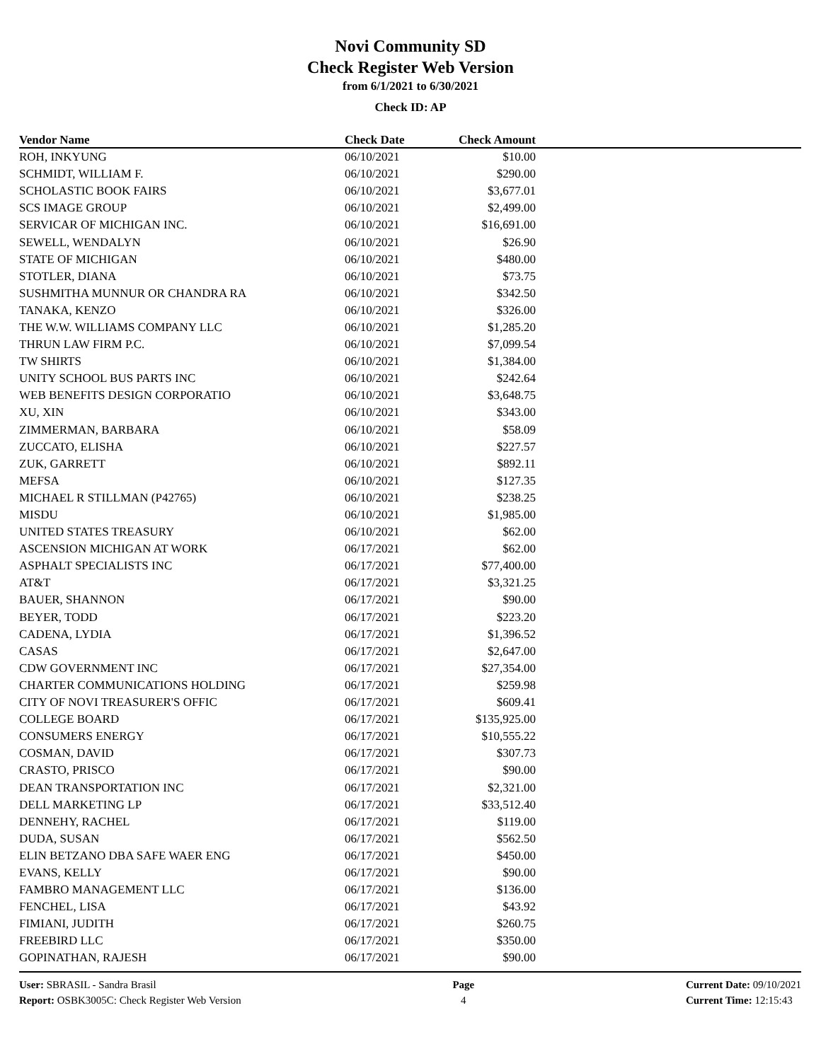Novi Community SD
Check Register Web Version
from 6/1/2021 to 6/30/2021
Check ID: AP
| Vendor Name | Check Date | Check Amount | |
| --- | --- | --- | --- |
| ROH, INKYUNG | 06/10/2021 | $10.00 | |
| SCHMIDT, WILLIAM F. | 06/10/2021 | $290.00 | |
| SCHOLASTIC BOOK FAIRS | 06/10/2021 | $3,677.01 | |
| SCS IMAGE GROUP | 06/10/2021 | $2,499.00 | |
| SERVICAR OF MICHIGAN INC. | 06/10/2021 | $16,691.00 | |
| SEWELL, WENDALYN | 06/10/2021 | $26.90 | |
| STATE OF MICHIGAN | 06/10/2021 | $480.00 | |
| STOTLER, DIANA | 06/10/2021 | $73.75 | |
| SUSHMITHA MUNNUR OR CHANDRA RA | 06/10/2021 | $342.50 | |
| TANAKA, KENZO | 06/10/2021 | $326.00 | |
| THE W.W. WILLIAMS COMPANY LLC | 06/10/2021 | $1,285.20 | |
| THRUN LAW FIRM P.C. | 06/10/2021 | $7,099.54 | |
| TW SHIRTS | 06/10/2021 | $1,384.00 | |
| UNITY SCHOOL BUS PARTS INC | 06/10/2021 | $242.64 | |
| WEB BENEFITS DESIGN CORPORATIO | 06/10/2021 | $3,648.75 | |
| XU, XIN | 06/10/2021 | $343.00 | |
| ZIMMERMAN, BARBARA | 06/10/2021 | $58.09 | |
| ZUCCATO, ELISHA | 06/10/2021 | $227.57 | |
| ZUK, GARRETT | 06/10/2021 | $892.11 | |
| MEFSA | 06/10/2021 | $127.35 | |
| MICHAEL R STILLMAN (P42765) | 06/10/2021 | $238.25 | |
| MISDU | 06/10/2021 | $1,985.00 | |
| UNITED STATES TREASURY | 06/10/2021 | $62.00 | |
| ASCENSION MICHIGAN AT WORK | 06/17/2021 | $62.00 | |
| ASPHALT SPECIALISTS INC | 06/17/2021 | $77,400.00 | |
| AT&T | 06/17/2021 | $3,321.25 | |
| BAUER, SHANNON | 06/17/2021 | $90.00 | |
| BEYER, TODD | 06/17/2021 | $223.20 | |
| CADENA, LYDIA | 06/17/2021 | $1,396.52 | |
| CASAS | 06/17/2021 | $2,647.00 | |
| CDW GOVERNMENT INC | 06/17/2021 | $27,354.00 | |
| CHARTER COMMUNICATIONS HOLDING | 06/17/2021 | $259.98 | |
| CITY OF NOVI TREASURER'S OFFIC | 06/17/2021 | $609.41 | |
| COLLEGE BOARD | 06/17/2021 | $135,925.00 | |
| CONSUMERS ENERGY | 06/17/2021 | $10,555.22 | |
| COSMAN, DAVID | 06/17/2021 | $307.73 | |
| CRASTO, PRISCO | 06/17/2021 | $90.00 | |
| DEAN TRANSPORTATION INC | 06/17/2021 | $2,321.00 | |
| DELL MARKETING LP | 06/17/2021 | $33,512.40 | |
| DENNEHY, RACHEL | 06/17/2021 | $119.00 | |
| DUDA, SUSAN | 06/17/2021 | $562.50 | |
| ELIN BETZANO DBA SAFE WAER ENG | 06/17/2021 | $450.00 | |
| EVANS, KELLY | 06/17/2021 | $90.00 | |
| FAMBRO MANAGEMENT LLC | 06/17/2021 | $136.00 | |
| FENCHEL, LISA | 06/17/2021 | $43.92 | |
| FIMIANI, JUDITH | 06/17/2021 | $260.75 | |
| FREEBIRD LLC | 06/17/2021 | $350.00 | |
| GOPINATHAN, RAJESH | 06/17/2021 | $90.00 | |
User: SBRASIL - Sandra Brasil
Report: OSBK3005C: Check Register Web Version
Page
4
Current Date: 09/10/2021
Current Time: 12:15:43